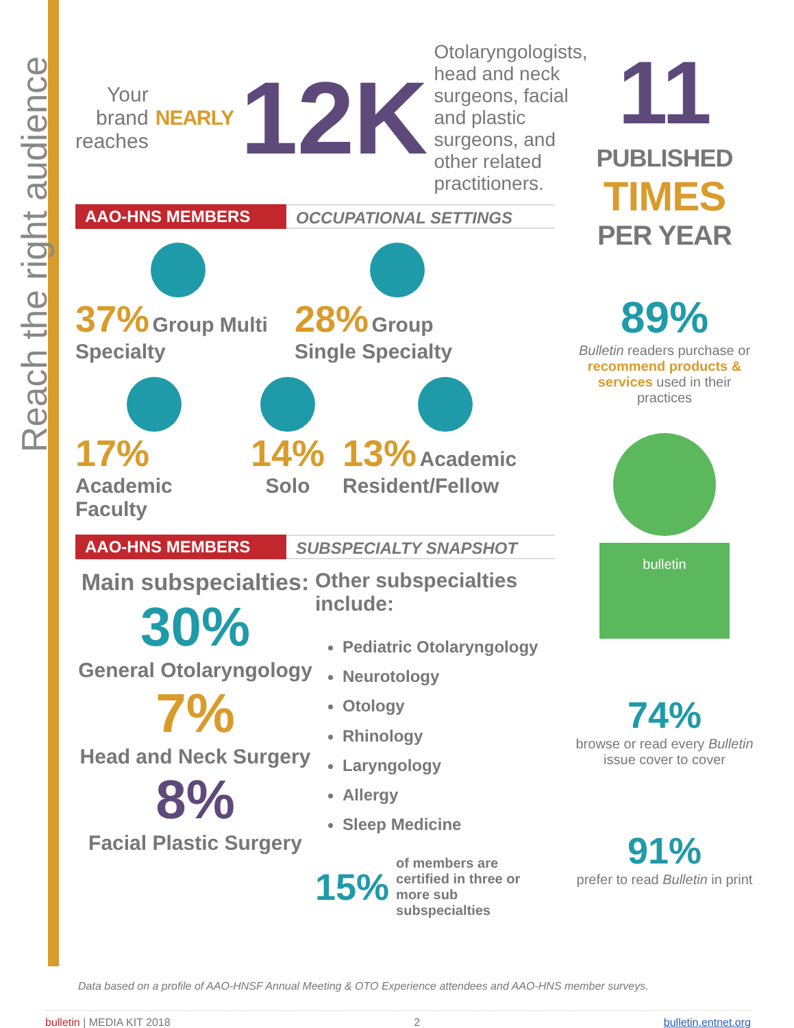Reach the right audience
Your brand reaches NEARLY
12K
Otolaryngologists, head and neck surgeons, facial and plastic surgeons, and other related practitioners.
AAO-HNS MEMBERS OCCUPATIONAL SETTINGS
37% Group Multi Specialty
28% Group Single Specialty
17% Academic Faculty
14%
Solo
13% Academic Resident/Fellow
AAO-HNS MEMBERS SUBSPECIALTY SNAPSHOT
Main subspecialties:
30%
General Otolaryngology
7%
Head and Neck Surgery
8%
Facial Plastic Surgery
Other subspecialties include:
Pediatric Otolaryngology
Neurotology
Otology
Rhinology
Laryngology
Allergy
Sleep Medicine
15% of members are certified in three or more sub subspecialties
11 PUBLISHED
TIMES
PER YEAR
89%
Bulletin readers purchase or recommend products & services used in their practices
bulletin
74%
browse or read every Bulletin issue cover to cover
91%
prefer to read Bulletin in print
Data based on a profile of AAO-HNSF Annual Meeting & OTO Experience attendees and AAO-HNS member surveys.
bulletin | MEDIA KIT 2018 2 bulletin.entnet.org